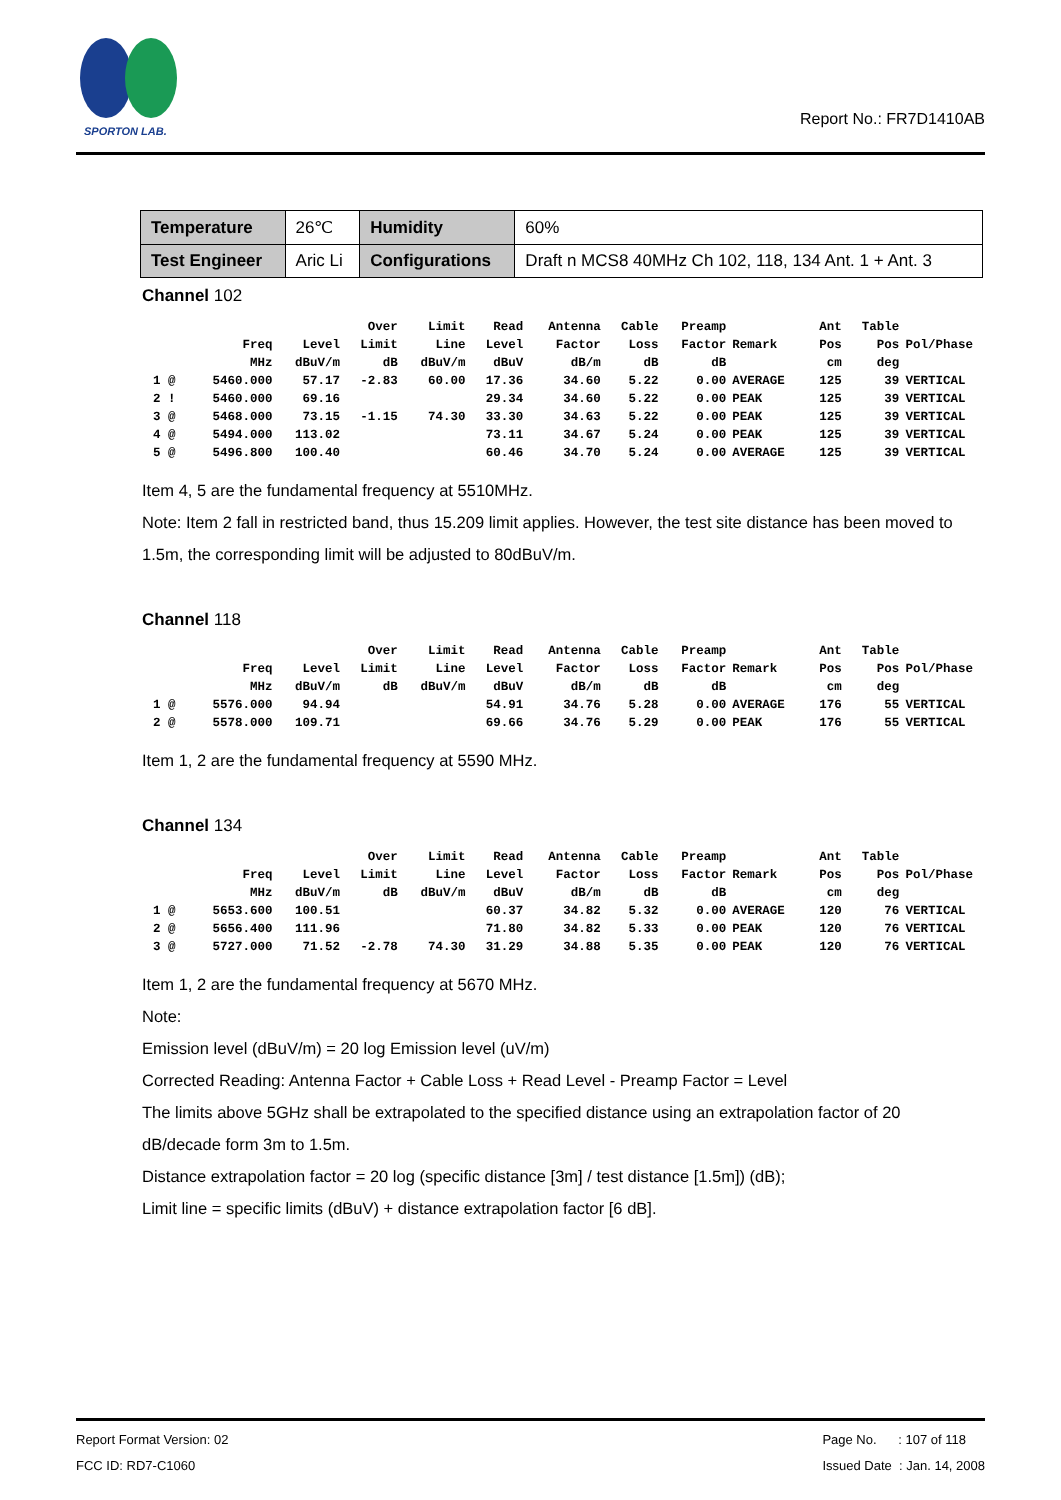SPORTON LAB.
Report No.: FR7D1410AB
| Temperature | 26℃ | Humidity | 60% |
| Test Engineer | Aric Li | Configurations | Draft n MCS8 40MHz Ch 102, 118, 134 Ant. 1 + Ant. 3 |
Channel 102
| | | | Over | Limit | Read | Antenna | Cable | Preamp | | Ant | Table | |
| --- | --- | --- | --- | --- | --- | --- | --- | --- | --- | --- | --- | --- |
| | Freq | Level | Limit | Line | Level | Factor | Loss | Factor | Remark | Pos | Pos | Pol/Phase |
| | MHz | dBuV/m | dB | dBuV/m | dBuV | dB/m | dB | dB | | cm | deg | |
| 1 @ | 5460.000 | 57.17 | -2.83 | 60.00 | 17.36 | 34.60 | 5.22 | 0.00 | AVERAGE | 125 | 39 | VERTICAL |
| 2 ! | 5460.000 | 69.16 | | | 29.34 | 34.60 | 5.22 | 0.00 | PEAK | 125 | 39 | VERTICAL |
| 3 @ | 5468.000 | 73.15 | -1.15 | 74.30 | 33.30 | 34.63 | 5.22 | 0.00 | PEAK | 125 | 39 | VERTICAL |
| 4 @ | 5494.000 | 113.02 | | | 73.11 | 34.67 | 5.24 | 0.00 | PEAK | 125 | 39 | VERTICAL |
| 5 @ | 5496.800 | 100.40 | | | 60.46 | 34.70 | 5.24 | 0.00 | AVERAGE | 125 | 39 | VERTICAL |
Item 4, 5 are the fundamental frequency at 5510MHz.
Note: Item 2 fall in restricted band, thus 15.209 limit applies. However, the test site distance has been moved to 1.5m, the corresponding limit will be adjusted to 80dBuV/m.
Channel 118
| | | | Over | Limit | Read | Antenna | Cable | Preamp | | Ant | Table | |
| --- | --- | --- | --- | --- | --- | --- | --- | --- | --- | --- | --- | --- |
| | Freq | Level | Limit | Line | Level | Factor | Loss | Factor | Remark | Pos | Pos | Pol/Phase |
| | MHz | dBuV/m | dB | dBuV/m | dBuV | dB/m | dB | dB | | cm | deg | |
| 1 @ | 5576.000 | 94.94 | | | 54.91 | 34.76 | 5.28 | 0.00 | AVERAGE | 176 | 55 | VERTICAL |
| 2 @ | 5578.000 | 109.71 | | | 69.66 | 34.76 | 5.29 | 0.00 | PEAK | 176 | 55 | VERTICAL |
Item 1, 2 are the fundamental frequency at 5590 MHz.
Channel 134
| | | | Over | Limit | Read | Antenna | Cable | Preamp | | Ant | Table | |
| --- | --- | --- | --- | --- | --- | --- | --- | --- | --- | --- | --- | --- |
| | Freq | Level | Limit | Line | Level | Factor | Loss | Factor | Remark | Pos | Pos | Pol/Phase |
| | MHz | dBuV/m | dB | dBuV/m | dBuV | dB/m | dB | dB | | cm | deg | |
| 1 @ | 5653.600 | 100.51 | | | 60.37 | 34.82 | 5.32 | 0.00 | AVERAGE | 120 | 76 | VERTICAL |
| 2 @ | 5656.400 | 111.96 | | | 71.80 | 34.82 | 5.33 | 0.00 | PEAK | 120 | 76 | VERTICAL |
| 3 @ | 5727.000 | 71.52 | -2.78 | 74.30 | 31.29 | 34.88 | 5.35 | 0.00 | PEAK | 120 | 76 | VERTICAL |
Item 1, 2 are the fundamental frequency at 5670 MHz.
Note:
Emission level (dBuV/m) = 20 log Emission level (uV/m)
Corrected Reading: Antenna Factor + Cable Loss + Read Level - Preamp Factor = Level
The limits above 5GHz shall be extrapolated to the specified distance using an extrapolation factor of 20 dB/decade form 3m to 1.5m.
Distance extrapolation factor = 20 log (specific distance [3m] / test distance [1.5m]) (dB);
Limit line = specific limits (dBuV) + distance extrapolation factor [6 dB].
Report Format Version: 02
FCC ID: RD7-C1060
Page No. : 107 of 118
Issued Date : Jan. 14, 2008